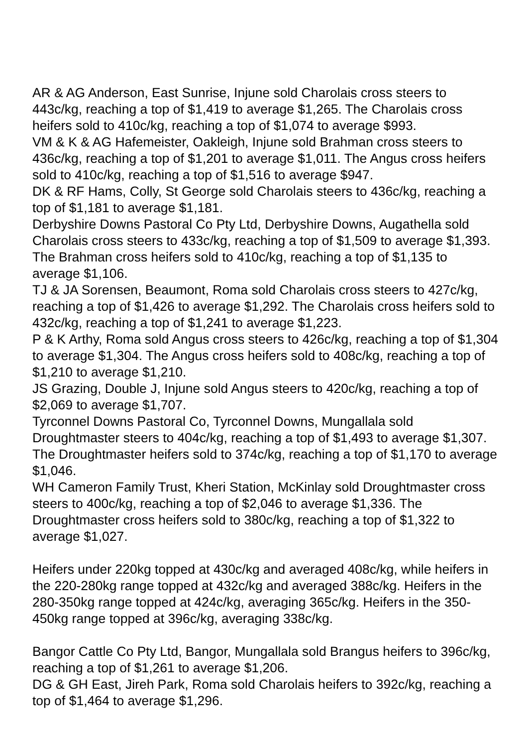AR & AG Anderson, East Sunrise, Injune sold Charolais cross steers to 443c/kg, reaching a top of $1,419 to average $1,265. The Charolais cross heifers sold to 410c/kg, reaching a top of $1,074 to average $993.
VM & K & AG Hafemeister, Oakleigh, Injune sold Brahman cross steers to 436c/kg, reaching a top of $1,201 to average $1,011. The Angus cross heifers sold to 410c/kg, reaching a top of $1,516 to average $947.
DK & RF Hams, Colly, St George sold Charolais steers to 436c/kg, reaching a top of $1,181 to average $1,181.
Derbyshire Downs Pastoral Co Pty Ltd, Derbyshire Downs, Augathella sold Charolais cross steers to 433c/kg, reaching a top of $1,509 to average $1,393. The Brahman cross heifers sold to 410c/kg, reaching a top of $1,135 to average $1,106.
TJ & JA Sorensen, Beaumont, Roma sold Charolais cross steers to 427c/kg, reaching a top of $1,426 to average $1,292. The Charolais cross heifers sold to 432c/kg, reaching a top of $1,241 to average $1,223.
P & K Arthy, Roma sold Angus cross steers to 426c/kg, reaching a top of $1,304 to average $1,304. The Angus cross heifers sold to 408c/kg, reaching a top of $1,210 to average $1,210.
JS Grazing, Double J, Injune sold Angus steers to 420c/kg, reaching a top of $2,069 to average $1,707.
Tyrconnel Downs Pastoral Co, Tyrconnel Downs, Mungallala sold Droughtmaster steers to 404c/kg, reaching a top of $1,493 to average $1,307. The Droughtmaster heifers sold to 374c/kg, reaching a top of $1,170 to average $1,046.
WH Cameron Family Trust, Kheri Station, McKinlay sold Droughtmaster cross steers to 400c/kg, reaching a top of $2,046 to average $1,336. The Droughtmaster cross heifers sold to 380c/kg, reaching a top of $1,322 to average $1,027.
Heifers under 220kg topped at 430c/kg and averaged 408c/kg, while heifers in the 220-280kg range topped at 432c/kg and averaged 388c/kg. Heifers in the 280-350kg range topped at 424c/kg, averaging 365c/kg. Heifers in the 350-450kg range topped at 396c/kg, averaging 338c/kg.
Bangor Cattle Co Pty Ltd, Bangor, Mungallala sold Brangus heifers to 396c/kg, reaching a top of $1,261 to average $1,206.
DG & GH East, Jireh Park, Roma sold Charolais heifers to 392c/kg, reaching a top of $1,464 to average $1,296.